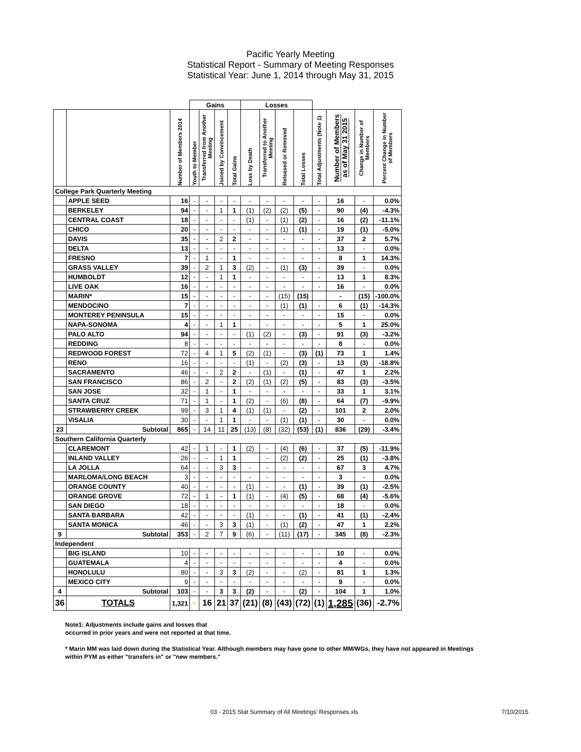Pacific Yearly Meeting
Statistical Report - Summary of Meeting Responses
Statistical Year: June 1, 2014 through May 31, 2015
| | | | Gains | | | | Losses | | | | | | | |
| | | Number of Members 2014 | Youth to Member | Transferred from Another Meeting | Joined by Convincement | Total Gains | Loss by Death | Transferred to Another Meeting | Released or Removed | Total Losses | Total Adjustments (Note 1) | Number of Members as of May 31 2015 | Change in Number of Members | Percent Change in Number of Members |
| College Park Quarterly Meeting | | | | | | | | | | | | | | |
| | APPLE SEED | 16 | - | - | - | - | - | - | - | - | - | 16 | - | 0.0% |
| | BERKELEY | 94 | - | - | 1 | 1 | (1) | (2) | (2) | (5) | - | 90 | (4) | -4.3% |
| | CENTRAL COAST | 18 | - | - | - | - | (1) | - | (1) | (2) | - | 16 | (2) | -11.1% |
| | CHICO | 20 | - | - | - | - | - | - | (1) | (1) | - | 19 | (1) | -5.0% |
| | DAVIS | 35 | - | - | 2 | 2 | - | - | - | - | - | 37 | 2 | 5.7% |
| | DELTA | 13 | - | - | - | - | - | - | - | - | - | 13 | - | 0.0% |
| | FRESNO | 7 | - | 1 | - | 1 | - | - | - | - | - | 8 | 1 | 14.3% |
| | GRASS VALLEY | 39 | - | 2 | 1 | 3 | (2) | - | (1) | (3) | - | 39 | - | 0.0% |
| | HUMBOLDT | 12 | - | - | 1 | 1 | - | - | - | - | - | 13 | 1 | 8.3% |
| | LIVE OAK | 16 | - | - | - | - | - | - | - | - | - | 16 | - | 0.0% |
| | MARIN* | 15 | - | - | - | - | - | - | (15) | (15) | | - | (15) | -100.0% |
| | MENDOCINO | 7 | - | - | - | - | - | - | (1) | (1) | - | 6 | (1) | -14.3% |
| | MONTEREY PENINSULA | 15 | - | - | - | - | - | - | - | - | - | 15 | - | 0.0% |
| | NAPA-SONOMA | 4 | - | - | 1 | 1 | - | - | - | - | - | 5 | 1 | 25.0% |
| | PALO ALTO | 94 | - | - | - | - | (1) | (2) | - | (3) | - | 91 | (3) | -3.2% |
| | REDDING | 8 | - | - | - | - | - | - | - | - | - | 8 | - | 0.0% |
| | REDWOOD FOREST | 72 | - | 4 | 1 | 5 | (2) | (1) | - | (3) | (1) | 73 | 1 | 1.4% |
| | RENO | 16 | - | - | - | - | (1) | - | (2) | (3) | - | 13 | (3) | -18.8% |
| | SACRAMENTO | 46 | - | - | 2 | 2 | - | (1) | - | (1) | - | 47 | 1 | 2.2% |
| | SAN FRANCISCO | 86 | - | 2 | - | 2 | (2) | (1) | (2) | (5) | - | 83 | (3) | -3.5% |
| | SAN JOSE | 32 | - | 1 | - | 1 | - | - | - | - | - | 33 | 1 | 3.1% |
| | SANTA CRUZ | 71 | - | 1 | - | 1 | (2) | - | (6) | (8) | - | 64 | (7) | -9.9% |
| | STRAWBERRY CREEK | 99 | - | 3 | 1 | 4 | (1) | (1) | - | (2) | - | 101 | 2 | 2.0% |
| | VISALIA | 30 | - | - | 1 | 1 | - | - | (1) | (1) | - | 30 | - | 0.0% |
| 23 | Subtotal | 865 | - | 14 | 11 | 25 | (13) | (8) | (32) | (53) | (1) | 836 | (29) | -3.4% |
| Southern California Quarterly | | | | | | | | | | | | | | |
| | CLAREMONT | 42 | - | 1 | - | 1 | (2) | - | (4) | (6) | - | 37 | (5) | -11.9% |
| | INLAND VALLEY | 26 | - | - | 1 | 1 | | - | (2) | (2) | - | 25 | (1) | -3.8% |
| | LA JOLLA | 64 | - | - | 3 | 3 | - | - | - | - | - | 67 | 3 | 4.7% |
| | MARLOMA/LONG BEACH | 3 | - | - | - | - | - | - | - | - | - | 3 | - | 0.0% |
| | ORANGE COUNTY | 40 | - | - | - | - | (1) | - | - | (1) | - | 39 | (1) | -2.5% |
| | ORANGE GROVE | 72 | - | 1 | - | 1 | (1) | - | (4) | (5) | - | 68 | (4) | -5.6% |
| | SAN DIEGO | 18 | - | - | - | - | - | - | - | - | - | 18 | - | 0.0% |
| | SANTA BARBARA | 42 | - | - | - | - | (1) | - | - | (1) | - | 41 | (1) | -2.4% |
| | SANTA MONICA | 46 | - | - | 3 | 3 | (1) | - | (1) | (2) | - | 47 | 1 | 2.2% |
| 9 | Subtotal | 353 | - | 2 | 7 | 9 | (6) | - | (11) | (17) | - | 345 | (8) | -2.3% |
| Independent | | | | | | | | | | | | | | |
| | BIG ISLAND | 10 | - | - | - | - | - | - | - | - | - | 10 | - | 0.0% |
| | GUATEMALA | 4 | - | - | - | - | - | - | - | - | - | 4 | - | 0.0% |
| | HONOLULU | 80 | - | - | 3 | 3 | (2) | - | - | (2) | - | 81 | 1 | 1.3% |
| | MEXICO CITY | 9 | - | - | - | - | - | - | - | - | - | 9 | - | 0.0% |
| 4 | Subtotal | 103 | - | - | 3 | 3 | (2) | - | - | (2) | - | 104 | 1 | 1.0% |
| 36 | TOTALS | 1,321 | - | 16 | 21 | 37 | (21) | (8) | (43) | (72) | (1) | 1,285 | (36) | -2.7% |
Note1: Adjustments include gains and losses that
occurred in prior years and were not reported at that time.
* Marin MM was laid down during the Statistical Year. Although members may have gone to other MM/WGs, they have not appeared in Meetings
within PYM as either "transfers in" or "new members."
03 - 2015 Stat Summary of All Meetings' Responses.xls 7/10/2015